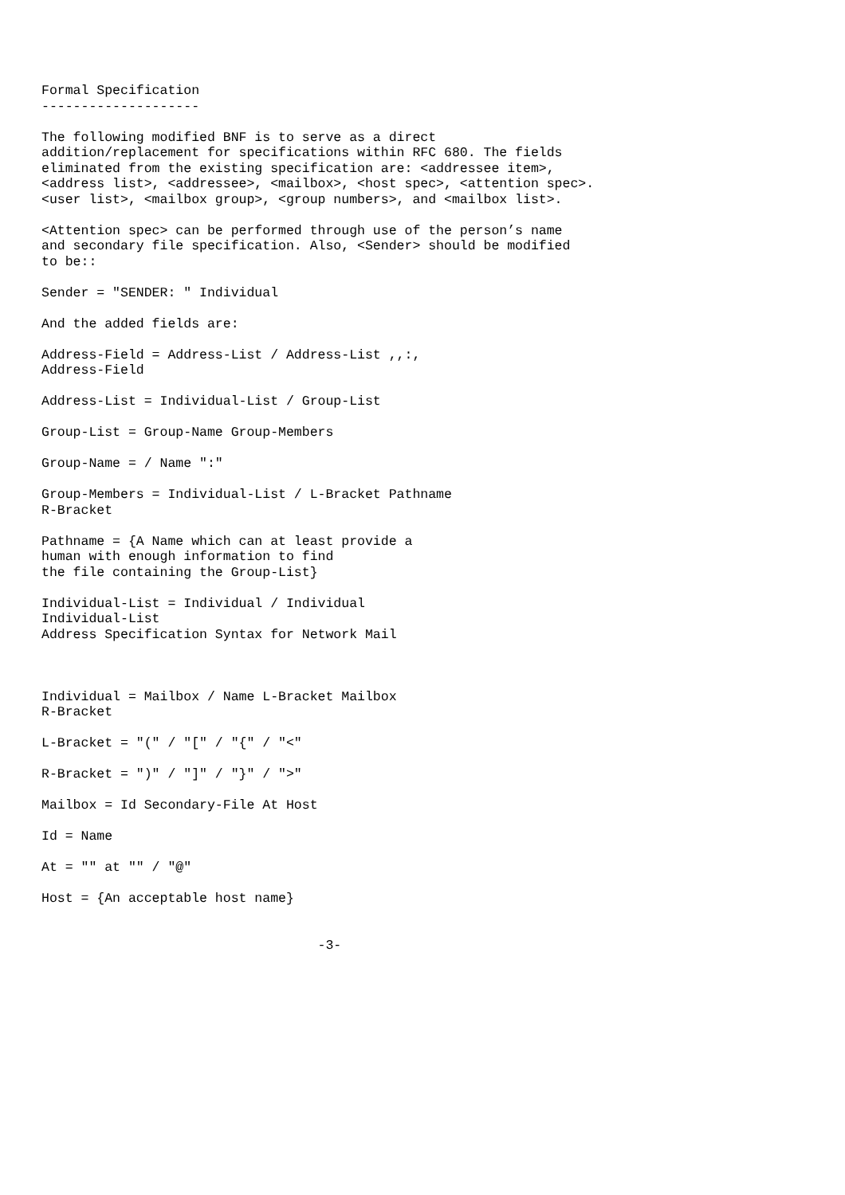Formal Specification
--------------------

The following modified BNF is to serve as a direct
addition/replacement for specifications within RFC 680. The fields
eliminated from the existing specification are: <addressee item>,
<address list>, <addressee>, <mailbox>, <host spec>, <attention spec>.
<user list>, <mailbox group>, <group numbers>, and <mailbox list>.

<Attention spec> can be performed through use of the person’s name
and secondary file specification. Also, <Sender> should be modified
to be::

Sender = "SENDER: " Individual

And the added fields are:

Address-Field = Address-List / Address-List ,,:,
Address-Field

Address-List = Individual-List / Group-List

Group-List = Group-Name Group-Members

Group-Name = / Name ":"

Group-Members = Individual-List / L-Bracket Pathname
R-Bracket

Pathname = {A Name which can at least provide a
human with enough information to find
the file containing the Group-List}

Individual-List = Individual / Individual
Individual-List
Address Specification Syntax for Network Mail



Individual = Mailbox / Name L-Bracket Mailbox
R-Bracket

L-Bracket = "(" / "[" / "{" / "<"

R-Bracket = ")" / "]" / "}" / ">"

Mailbox = Id Secondary-File At Host

Id = Name

At = "" at "" / "@"

Host = {An acceptable host name}


                                   -3-